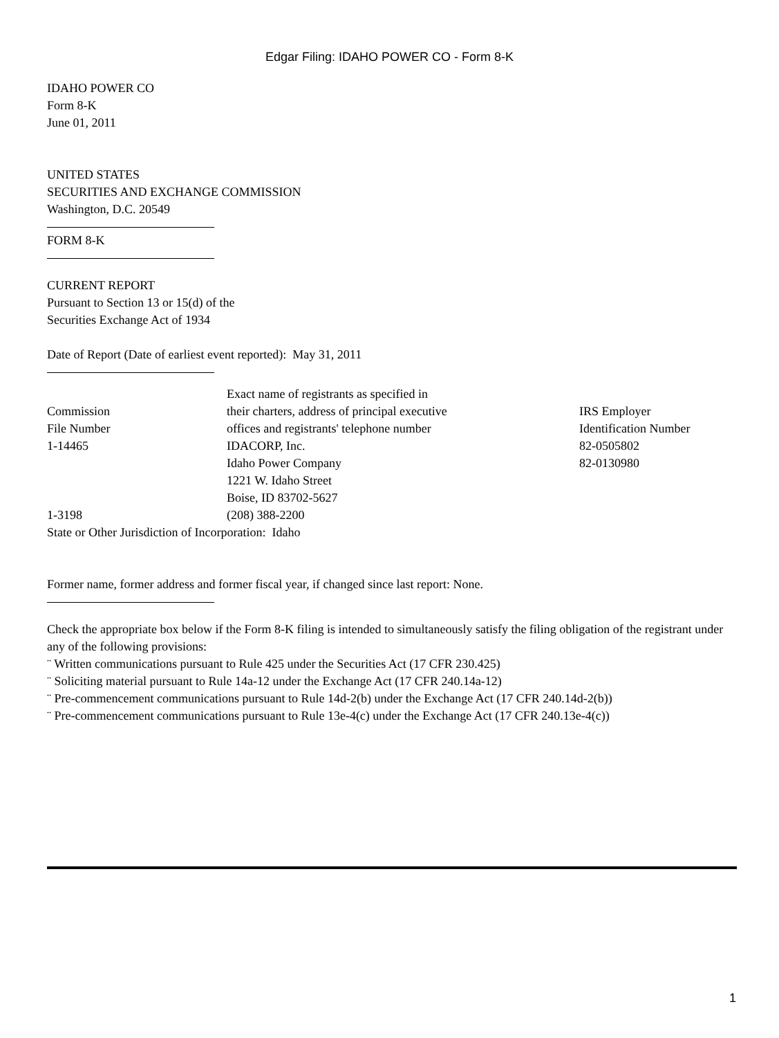Edgar Filing: IDAHO POWER CO - Form 8-K
IDAHO POWER CO
Form 8-K
June 01, 2011
UNITED STATES
SECURITIES AND EXCHANGE COMMISSION
Washington, D.C. 20549
FORM 8-K
CURRENT REPORT
Pursuant to Section 13 or 15(d) of the
Securities Exchange Act of 1934
Date of Report (Date of earliest event reported): May 31, 2011
| Commission File Number | Exact name of registrants as specified in their charters, address of principal executive offices and registrants' telephone number | IRS Employer Identification Number |
| 1-14465 | IDACORP, Inc. | 82-0505802 |
| 1-3198 | Idaho Power Company 1221 W. Idaho Street Boise, ID 83702-5627 (208) 388-2200 | 82-0130980 |
State or Other Jurisdiction of Incorporation: Idaho
Former name, former address and former fiscal year, if changed since last report: None.
Check the appropriate box below if the Form 8-K filing is intended to simultaneously satisfy the filing obligation of the registrant under any of the following provisions:
¨ Written communications pursuant to Rule 425 under the Securities Act (17 CFR 230.425)
¨ Soliciting material pursuant to Rule 14a-12 under the Exchange Act (17 CFR 240.14a-12)
¨ Pre-commencement communications pursuant to Rule 14d-2(b) under the Exchange Act (17 CFR 240.14d-2(b))
¨ Pre-commencement communications pursuant to Rule 13e-4(c) under the Exchange Act (17 CFR 240.13e-4(c))
1